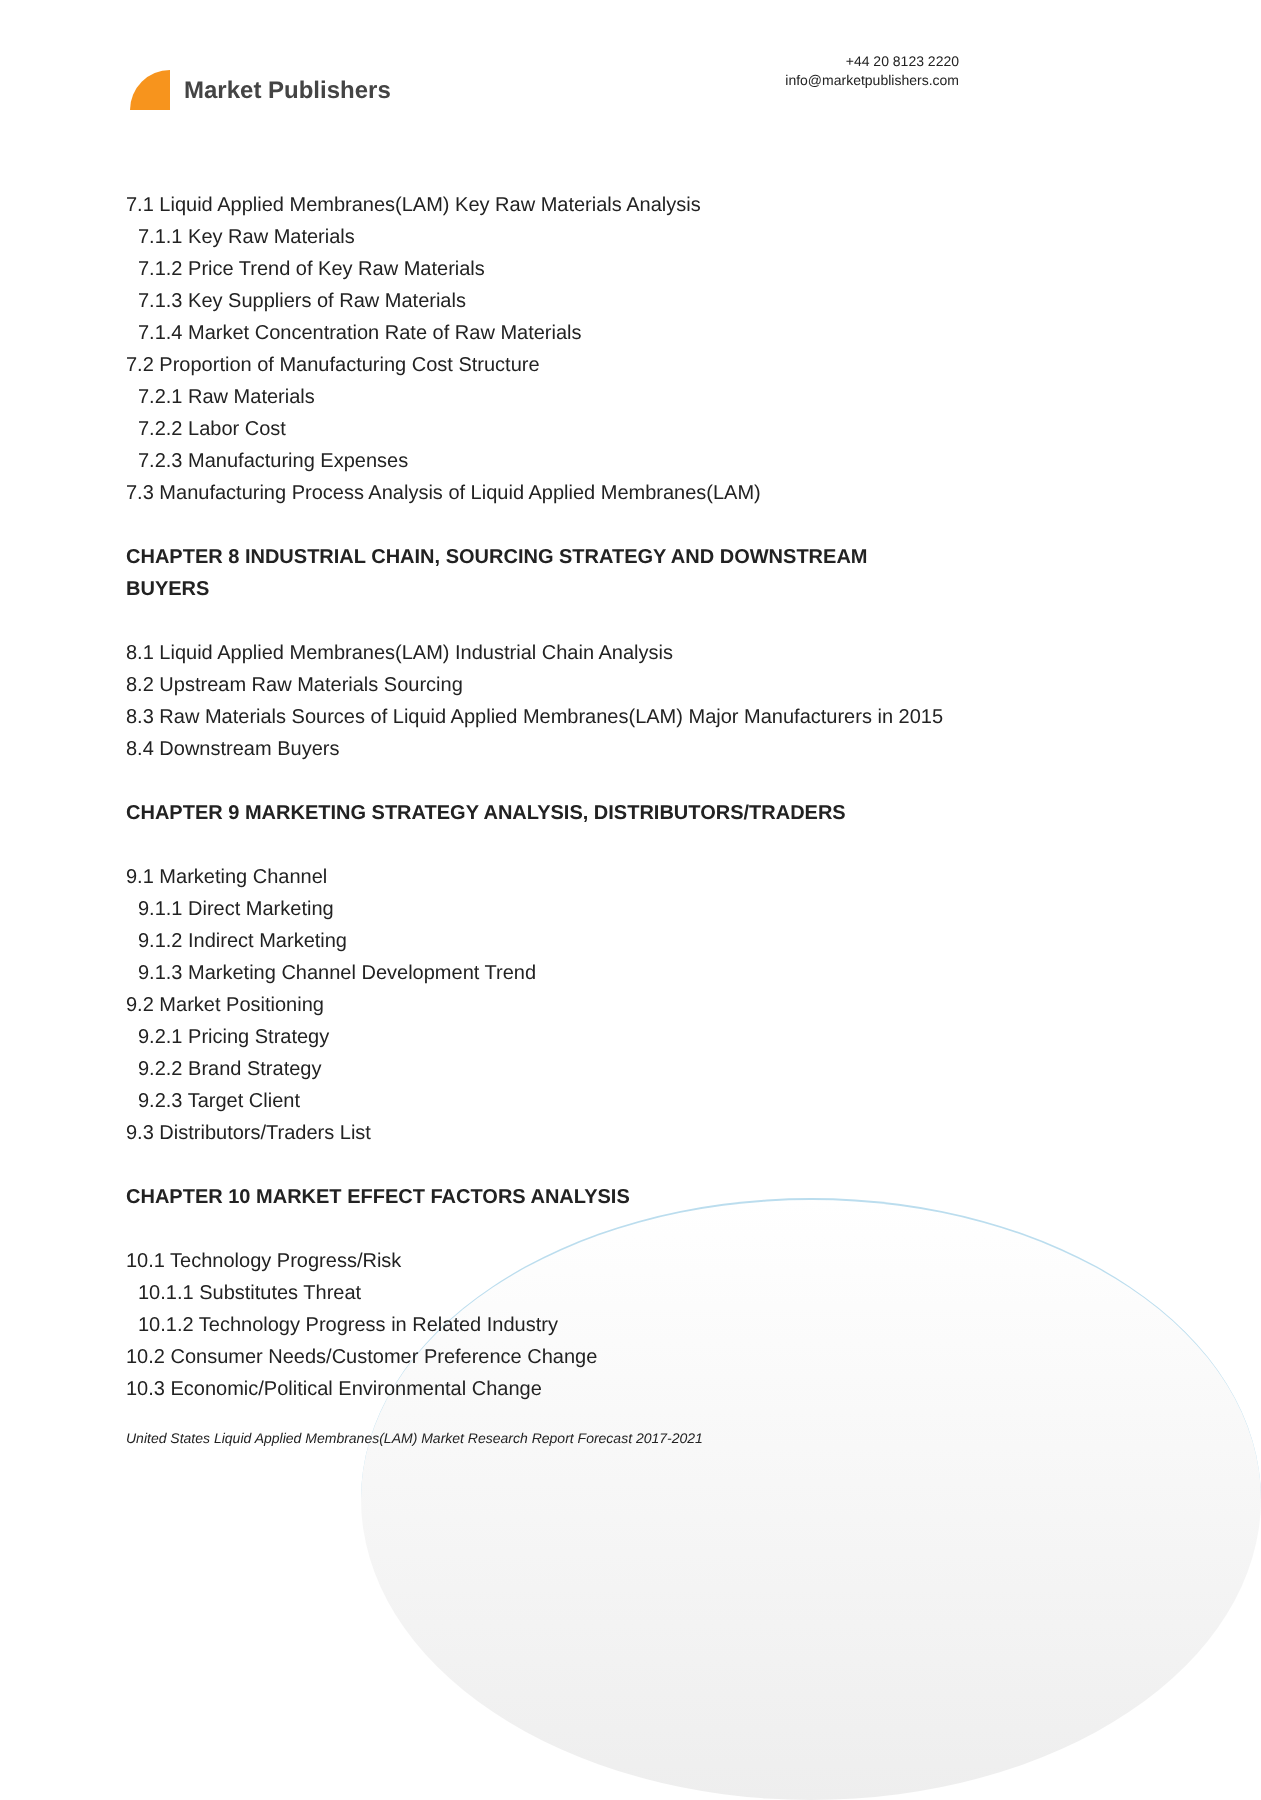Market Publishers
+44 20 8123 2220
info@marketpublishers.com
7.1 Liquid Applied Membranes(LAM) Key Raw Materials Analysis
7.1.1 Key Raw Materials
7.1.2 Price Trend of Key Raw Materials
7.1.3 Key Suppliers of Raw Materials
7.1.4 Market Concentration Rate of Raw Materials
7.2 Proportion of Manufacturing Cost Structure
7.2.1 Raw Materials
7.2.2 Labor Cost
7.2.3 Manufacturing Expenses
7.3 Manufacturing Process Analysis of Liquid Applied Membranes(LAM)
CHAPTER 8 INDUSTRIAL CHAIN, SOURCING STRATEGY AND DOWNSTREAM BUYERS
8.1 Liquid Applied Membranes(LAM) Industrial Chain Analysis
8.2 Upstream Raw Materials Sourcing
8.3 Raw Materials Sources of Liquid Applied Membranes(LAM) Major Manufacturers in 2015
8.4 Downstream Buyers
CHAPTER 9 MARKETING STRATEGY ANALYSIS, DISTRIBUTORS/TRADERS
9.1 Marketing Channel
9.1.1 Direct Marketing
9.1.2 Indirect Marketing
9.1.3 Marketing Channel Development Trend
9.2 Market Positioning
9.2.1 Pricing Strategy
9.2.2 Brand Strategy
9.2.3 Target Client
9.3 Distributors/Traders List
CHAPTER 10 MARKET EFFECT FACTORS ANALYSIS
10.1 Technology Progress/Risk
10.1.1 Substitutes Threat
10.1.2 Technology Progress in Related Industry
10.2 Consumer Needs/Customer Preference Change
10.3 Economic/Political Environmental Change
United States Liquid Applied Membranes(LAM) Market Research Report Forecast 2017-2021